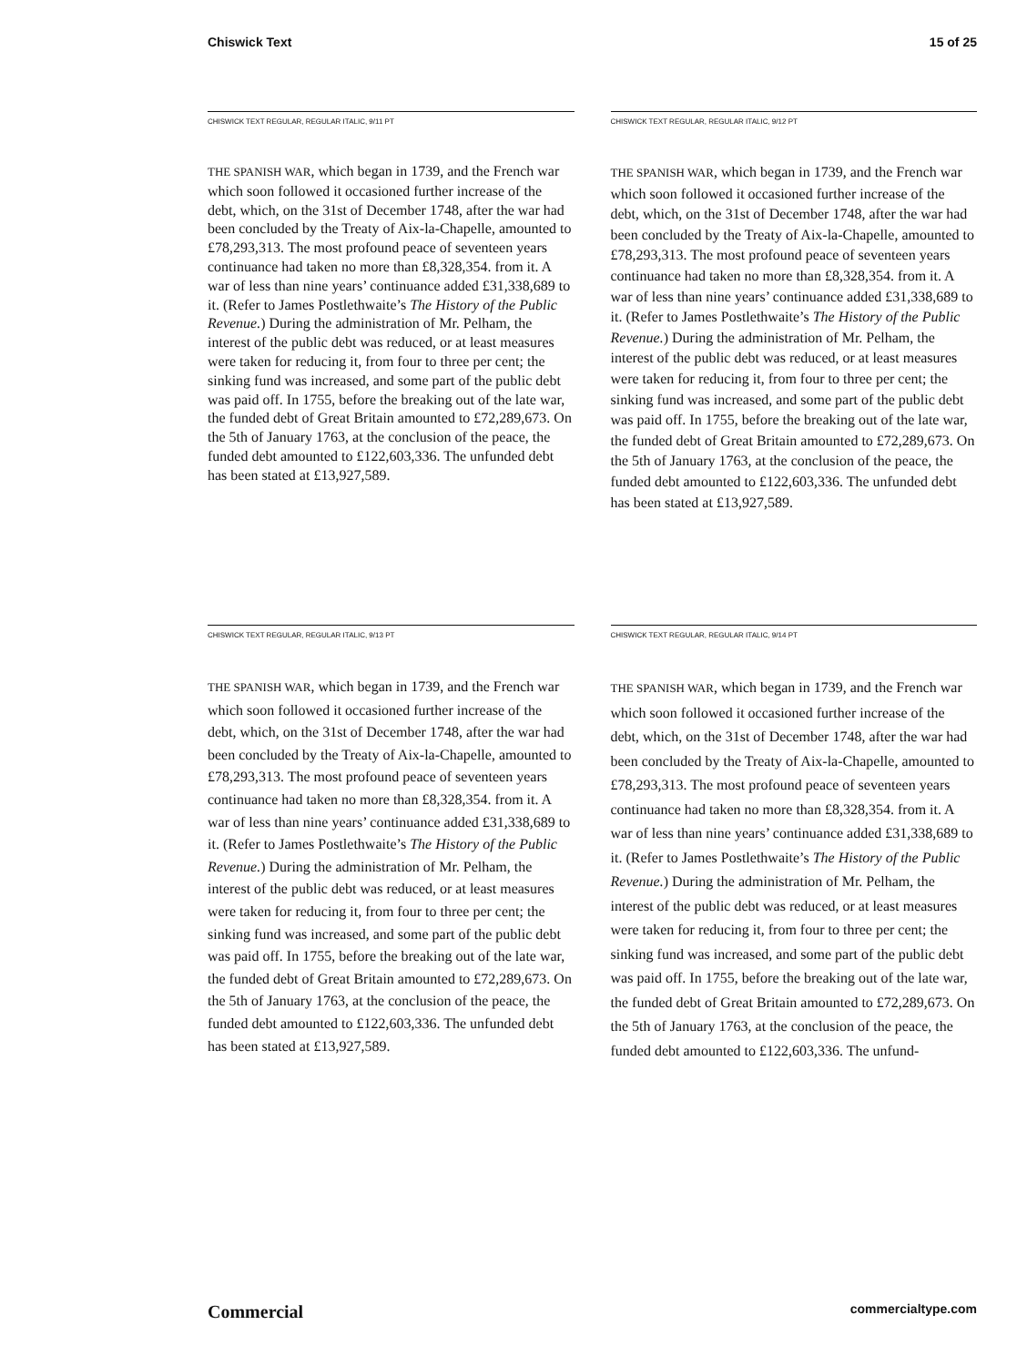Chiswick Text 15 of 25
CHISWICK TEXT REGULAR, REGULAR ITALIC, 9/11 PT
THE SPANISH WAR, which began in 1739, and the French war which soon followed it occasioned further increase of the debt, which, on the 31st of December 1748, after the war had been concluded by the Treaty of Aix-la-Chapelle, amounted to £78,293,313. The most profound peace of seventeen years continuance had taken no more than £8,328,354. from it. A war of less than nine years’ continuance added £31,338,689 to it. (Refer to James Postlethwaite’s The History of the Public Revenue.) During the administration of Mr. Pelham, the interest of the public debt was reduced, or at least measures were taken for reducing it, from four to three per cent; the sinking fund was increased, and some part of the public debt was paid off. In 1755, before the breaking out of the late war, the funded debt of Great Britain amounted to £72,289,673. On the 5th of January 1763, at the conclusion of the peace, the funded debt amounted to £122,603,336. The unfunded debt has been stated at £13,927,589.
CHISWICK TEXT REGULAR, REGULAR ITALIC, 9/12 PT
THE SPANISH WAR, which began in 1739, and the French war which soon followed it occasioned further increase of the debt, which, on the 31st of December 1748, after the war had been concluded by the Treaty of Aix-la-Chapelle, amounted to £78,293,313. The most profound peace of seventeen years continuance had taken no more than £8,328,354. from it. A war of less than nine years’ continuance added £31,338,689 to it. (Refer to James Postlethwaite’s The History of the Public Revenue.) During the administration of Mr. Pelham, the interest of the public debt was reduced, or at least measures were taken for reducing it, from four to three per cent; the sinking fund was increased, and some part of the public debt was paid off. In 1755, before the breaking out of the late war, the funded debt of Great Britain amounted to £72,289,673. On the 5th of January 1763, at the conclusion of the peace, the funded debt amounted to £122,603,336. The unfunded debt has been stated at £13,927,589.
CHISWICK TEXT REGULAR, REGULAR ITALIC, 9/13 PT
THE SPANISH WAR, which began in 1739, and the French war which soon followed it occasioned further increase of the debt, which, on the 31st of December 1748, after the war had been concluded by the Treaty of Aix-la-Chapelle, amounted to £78,293,313. The most profound peace of seventeen years continuance had taken no more than £8,328,354. from it. A war of less than nine years’ continuance added £31,338,689 to it. (Refer to James Postlethwaite’s The History of the Public Revenue.) During the administration of Mr. Pelham, the interest of the public debt was reduced, or at least measures were taken for reducing it, from four to three per cent; the sinking fund was increased, and some part of the public debt was paid off. In 1755, before the breaking out of the late war, the funded debt of Great Britain amounted to £72,289,673. On the 5th of January 1763, at the conclusion of the peace, the funded debt amounted to £122,603,336. The unfunded debt has been stated at £13,927,589.
CHISWICK TEXT REGULAR, REGULAR ITALIC, 9/14 PT
THE SPANISH WAR, which began in 1739, and the French war which soon followed it occasioned further increase of the debt, which, on the 31st of December 1748, after the war had been concluded by the Treaty of Aix-la-Chapelle, amounted to £78,293,313. The most profound peace of seventeen years continuance had taken no more than £8,328,354. from it. A war of less than nine years’ continuance added £31,338,689 to it. (Refer to James Postlethwaite’s The History of the Public Revenue.) During the administration of Mr. Pelham, the interest of the public debt was reduced, or at least measures were taken for reducing it, from four to three per cent; the sinking fund was increased, and some part of the public debt was paid off. In 1755, before the breaking out of the late war, the funded debt of Great Britain amounted to £72,289,673. On the 5th of January 1763, at the conclusion of the peace, the funded debt amounted to £122,603,336. The unfund-
Commercial commercialtype.com